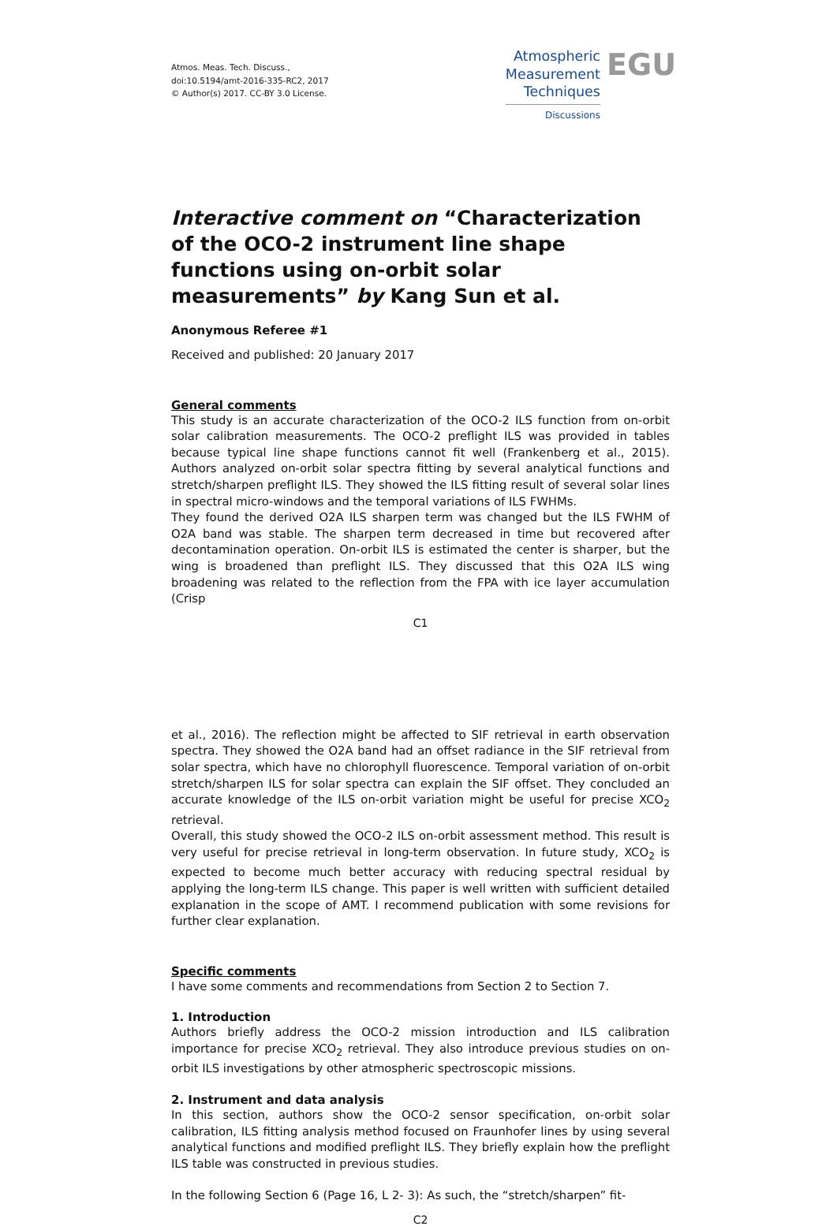Atmos. Meas. Tech. Discuss.,
doi:10.5194/amt-2016-335-RC2, 2017
© Author(s) 2017. CC-BY 3.0 License.
Atmospheric
Measurement
Techniques
Discussions
EGU
Interactive comment on “Characterization of the OCO-2 instrument line shape functions using on-orbit solar measurements” by Kang Sun et al.
Anonymous Referee #1
Received and published: 20 January 2017
General comments
This study is an accurate characterization of the OCO-2 ILS function from on-orbit solar calibration measurements. The OCO-2 preflight ILS was provided in tables because typical line shape functions cannot fit well (Frankenberg et al., 2015). Authors analyzed on-orbit solar spectra fitting by several analytical functions and stretch/sharpen preflight ILS. They showed the ILS fitting result of several solar lines in spectral micro-windows and the temporal variations of ILS FWHMs.
They found the derived O2A ILS sharpen term was changed but the ILS FWHM of O2A band was stable. The sharpen term decreased in time but recovered after decontamination operation. On-orbit ILS is estimated the center is sharper, but the wing is broadened than preflight ILS. They discussed that this O2A ILS wing broadening was related to the reflection from the FPA with ice layer accumulation (Crisp
C1
et al., 2016). The reflection might be affected to SIF retrieval in earth observation spectra. They showed the O2A band had an offset radiance in the SIF retrieval from solar spectra, which have no chlorophyll fluorescence. Temporal variation of on-orbit stretch/sharpen ILS for solar spectra can explain the SIF offset. They concluded an accurate knowledge of the ILS on-orbit variation might be useful for precise XCO<sub>2</sub> retrieval.
Overall, this study showed the OCO-2 ILS on-orbit assessment method. This result is very useful for precise retrieval in long-term observation. In future study, XCO<sub>2</sub> is expected to become much better accuracy with reducing spectral residual by applying the long-term ILS change. This paper is well written with sufficient detailed explanation in the scope of AMT. I recommend publication with some revisions for further clear explanation.
Specific comments
I have some comments and recommendations from Section 2 to Section 7.
1. Introduction
Authors briefly address the OCO-2 mission introduction and ILS calibration importance for precise XCO<sub>2</sub> retrieval. They also introduce previous studies on on-orbit ILS investigations by other atmospheric spectroscopic missions.
2. Instrument and data analysis
In this section, authors show the OCO-2 sensor specification, on-orbit solar calibration, ILS fitting analysis method focused on Fraunhofer lines by using several analytical functions and modified preflight ILS. They briefly explain how the preflight ILS table was constructed in previous studies.
In the following Section 6 (Page 16, L 2- 3): As such, the “stretch/sharpen” fit-
C2